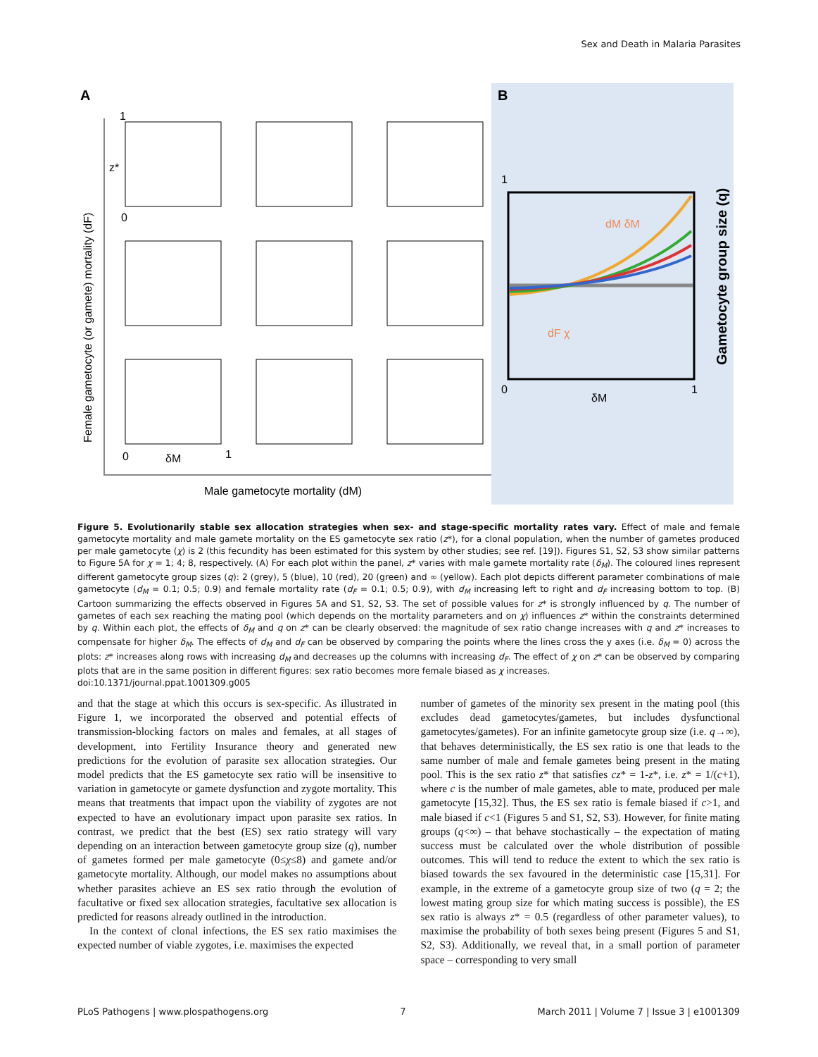Sex and Death in Malaria Parasites
A
B
Female gametocyte (or gamete) mortality (dF)
Male gametocyte mortality (dM)
Gametocyte group size (q)
1
0
1
δM
dM δM
dF χ
1
z*
0
0
δM
1
Figure 5. Evolutionarily stable sex allocation strategies when sex- and stage-specific mortality rates vary. Effect of male and female gametocyte mortality and male gamete mortality on the ES gametocyte sex ratio (z*), for a clonal population, when the number of gametes produced per male gametocyte (χ) is 2 (this fecundity has been estimated for this system by other studies; see ref. [19]). Figures S1, S2, S3 show similar patterns to Figure 5A for χ = 1; 4; 8, respectively. (A) For each plot within the panel, z* varies with male gamete mortality rate (δ<sub>M</sub>). The coloured lines represent different gametocyte group sizes (q): 2 (grey), 5 (blue), 10 (red), 20 (green) and ∞ (yellow). Each plot depicts different parameter combinations of male gametocyte (d<sub>M</sub> = 0.1; 0.5; 0.9) and female mortality rate (d<sub>F</sub> = 0.1; 0.5; 0.9), with d<sub>M</sub> increasing left to right and d<sub>F</sub> increasing bottom to top. (B) Cartoon summarizing the effects observed in Figures 5A and S1, S2, S3. The set of possible values for z* is strongly influenced by q. The number of gametes of each sex reaching the mating pool (which depends on the mortality parameters and on χ) influences z* within the constraints determined by q. Within each plot, the effects of δ<sub>M</sub> and q on z* can be clearly observed: the magnitude of sex ratio change increases with q and z* increases to compensate for higher δ<sub>M</sub>. The effects of d<sub>M</sub> and d<sub>F</sub> can be observed by comparing the points where the lines cross the y axes (i.e. δ<sub>M</sub> = 0) across the plots: z* increases along rows with increasing d<sub>M</sub> and decreases up the columns with increasing d<sub>F</sub>. The effect of χ on z* can be observed by comparing plots that are in the same position in different figures: sex ratio becomes more female biased as χ increases.
doi:10.1371/journal.ppat.1001309.g005
and that the stage at which this occurs is sex-specific. As illustrated in Figure 1, we incorporated the observed and potential effects of transmission-blocking factors on males and females, at all stages of development, into Fertility Insurance theory and generated new predictions for the evolution of parasite sex allocation strategies. Our model predicts that the ES gametocyte sex ratio will be insensitive to variation in gametocyte or gamete dysfunction and zygote mortality. This means that treatments that impact upon the viability of zygotes are not expected to have an evolutionary impact upon parasite sex ratios. In contrast, we predict that the best (ES) sex ratio strategy will vary depending on an interaction between gametocyte group size (q), number of gametes formed per male gametocyte (0≤χ≤8) and gamete and/or gametocyte mortality. Although, our model makes no assumptions about whether parasites achieve an ES sex ratio through the evolution of facultative or fixed sex allocation strategies, facultative sex allocation is predicted for reasons already outlined in the introduction.
In the context of clonal infections, the ES sex ratio maximises the expected number of viable zygotes, i.e. maximises the expected
number of gametes of the minority sex present in the mating pool (this excludes dead gametocytes/gametes, but includes dysfunctional gametocytes/gametes). For an infinite gametocyte group size (i.e. q→∞), that behaves deterministically, the ES sex ratio is one that leads to the same number of male and female gametes being present in the mating pool. This is the sex ratio z* that satisfies cz* = 1-z*, i.e. z* = 1/(c+1), where c is the number of male gametes, able to mate, produced per male gametocyte [15,32]. Thus, the ES sex ratio is female biased if c>1, and male biased if c<1 (Figures 5 and S1, S2, S3). However, for finite mating groups (q<∞) – that behave stochastically – the expectation of mating success must be calculated over the whole distribution of possible outcomes. This will tend to reduce the extent to which the sex ratio is biased towards the sex favoured in the deterministic case [15,31]. For example, in the extreme of a gametocyte group size of two (q = 2; the lowest mating group size for which mating success is possible), the ES sex ratio is always z* = 0.5 (regardless of other parameter values), to maximise the probability of both sexes being present (Figures 5 and S1, S2, S3). Additionally, we reveal that, in a small portion of parameter space – corresponding to very small
PLoS Pathogens | www.plospathogens.org 7 March 2011 | Volume 7 | Issue 3 | e1001309